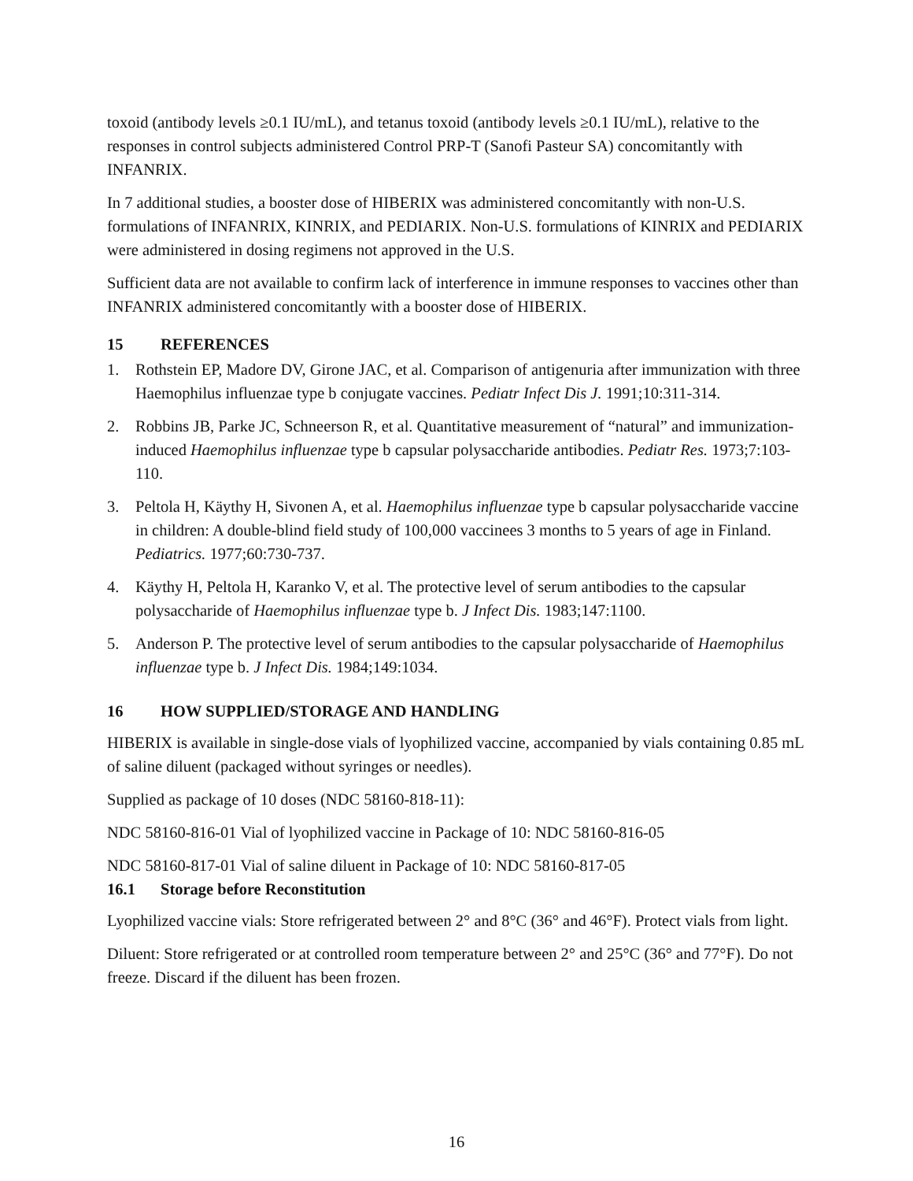toxoid (antibody levels ≥0.1 IU/mL), and tetanus toxoid (antibody levels ≥0.1 IU/mL), relative to the responses in control subjects administered Control PRP-T (Sanofi Pasteur SA) concomitantly with INFANRIX.
In 7 additional studies, a booster dose of HIBERIX was administered concomitantly with non-U.S. formulations of INFANRIX, KINRIX, and PEDIARIX. Non-U.S. formulations of KINRIX and PEDIARIX were administered in dosing regimens not approved in the U.S.
Sufficient data are not available to confirm lack of interference in immune responses to vaccines other than INFANRIX administered concomitantly with a booster dose of HIBERIX.
15 REFERENCES
1. Rothstein EP, Madore DV, Girone JAC, et al. Comparison of antigenuria after immunization with three Haemophilus influenzae type b conjugate vaccines. Pediatr Infect Dis J. 1991;10:311-314.
2. Robbins JB, Parke JC, Schneerson R, et al. Quantitative measurement of “natural” and immunization-induced Haemophilus influenzae type b capsular polysaccharide antibodies. Pediatr Res. 1973;7:103-110.
3. Peltola H, Käythy H, Sivonen A, et al. Haemophilus influenzae type b capsular polysaccharide vaccine in children: A double-blind field study of 100,000 vaccinees 3 months to 5 years of age in Finland. Pediatrics. 1977;60:730-737.
4. Käythy H, Peltola H, Karanko V, et al. The protective level of serum antibodies to the capsular polysaccharide of Haemophilus influenzae type b. J Infect Dis. 1983;147:1100.
5. Anderson P. The protective level of serum antibodies to the capsular polysaccharide of Haemophilus influenzae type b. J Infect Dis. 1984;149:1034.
16 HOW SUPPLIED/STORAGE AND HANDLING
HIBERIX is available in single-dose vials of lyophilized vaccine, accompanied by vials containing 0.85 mL of saline diluent (packaged without syringes or needles).
Supplied as package of 10 doses (NDC 58160-818-11):
NDC 58160-816-01 Vial of lyophilized vaccine in Package of 10: NDC 58160-816-05
NDC 58160-817-01 Vial of saline diluent in Package of 10: NDC 58160-817-05
16.1 Storage before Reconstitution
Lyophilized vaccine vials: Store refrigerated between 2° and 8°C (36° and 46°F). Protect vials from light.
Diluent: Store refrigerated or at controlled room temperature between 2° and 25°C (36° and 77°F). Do not freeze. Discard if the diluent has been frozen.
16